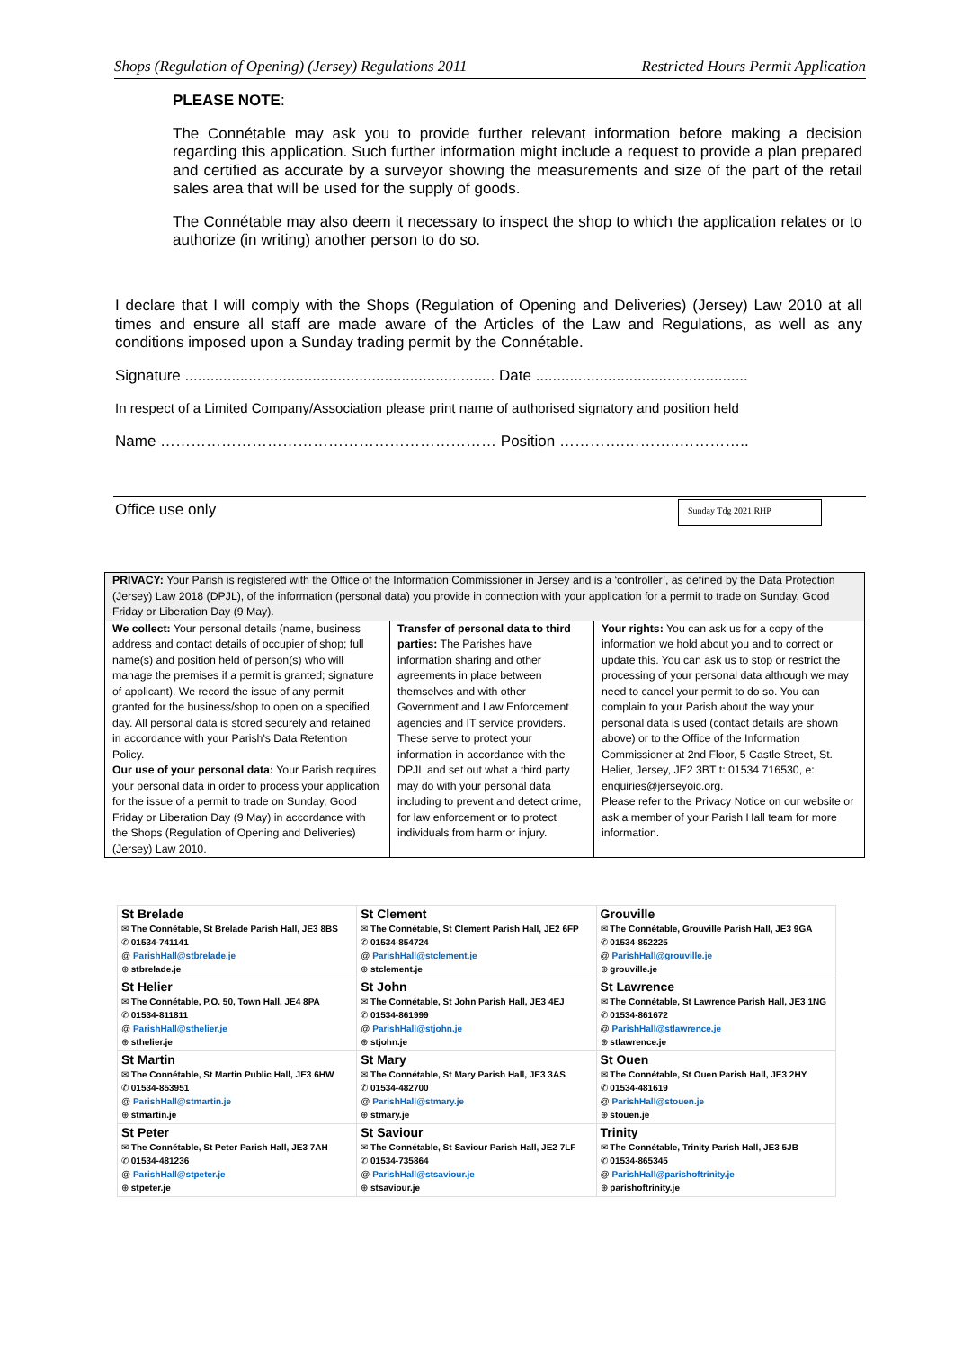Shops (Regulation of Opening) (Jersey) Regulations 2011 Restricted Hours Permit Application
PLEASE NOTE:
The Connétable may ask you to provide further relevant information before making a decision regarding this application. Such further information might include a request to provide a plan prepared and certified as accurate by a surveyor showing the measurements and size of the part of the retail sales area that will be used for the supply of goods.
The Connétable may also deem it necessary to inspect the shop to which the application relates or to authorize (in writing) another person to do so.
I declare that I will comply with the Shops (Regulation of Opening and Deliveries) (Jersey) Law 2010 at all times and ensure all staff are made aware of the Articles of the Law and Regulations, as well as any conditions imposed upon a Sunday trading permit by the Connétable.
Signature ......................................................................... Date ..................................................
In respect of a Limited Company/Association please print name of authorised signatory and position held
Name ………………………………………………………… Position ………….………..…………..
Office use only Sunday Tdg 2021 RHP
| PRIVACY: Your Parish is registered with the Office of the Information Commissioner in Jersey and is a ‘controller’, as defined by the Data Protection (Jersey) Law 2018 (DPJL), of the information (personal data) you provide in connection with your application for a permit to trade on Sunday, Good Friday or Liberation Day (9 May). | | |
| We collect: Your personal details (name, business address and contact details of occupier of shop; full name(s) and position held of person(s) who will manage the premises if a permit is granted; signature of applicant). We record the issue of any permit granted for the business/shop to open on a specified day. All personal data is stored securely and retained in accordance with your Parish's Data Retention Policy. Our use of your personal data: Your Parish requires your personal data in order to process your application for the issue of a permit to trade on Sunday, Good Friday or Liberation Day (9 May) in accordance with the Shops (Regulation of Opening and Deliveries) (Jersey) Law 2010. | Transfer of personal data to third parties: The Parishes have information sharing and other agreements in place between themselves and with other Government and Law Enforcement agencies and IT service providers. These serve to protect your information in accordance with the DPJL and set out what a third party may do with your personal data including to prevent and detect crime, for law enforcement or to protect individuals from harm or injury. | Your rights: You can ask us for a copy of the information we hold about you and to correct or update this. You can ask us to stop or restrict the processing of your personal data although we may need to cancel your permit to do so. You can complain to your Parish about the way your personal data is used (contact details are shown above) or to the Office of the Information Commissioner at 2nd Floor, 5 Castle Street, St. Helier, Jersey, JE2 3BT t: 01534 716530, e: enquiries@jerseyoic.org. Please refer to the Privacy Notice on our website or ask a member of your Parish Hall team for more information. |
| St Brelade ✉ The Connétable, St Brelade Parish Hall, JE3 8BS ✆ 01534-741141 @ ParishHall@stbrelade.je ⊕ stbrelade.je | St Clement ✉ The Connétable, St Clement Parish Hall, JE2 6FP ✆ 01534-854724 @ ParishHall@stclement.je ⊕ stclement.je | Grouville ✉ The Connétable, Grouville Parish Hall, JE3 9GA ✆ 01534-852225 @ ParishHall@grouville.je ⊕ grouville.je |
| St Helier ✉ The Connétable, P.O. 50, Town Hall, JE4 8PA ✆ 01534-811811 @ ParishHall@sthelier.je ⊕ sthelier.je | St John ✉ The Connétable, St John Parish Hall, JE3 4EJ ✆ 01534-861999 @ ParishHall@stjohn.je ⊕ stjohn.je | St Lawrence ✉ The Connétable, St Lawrence Parish Hall, JE3 1NG ✆ 01534-861672 @ ParishHall@stlawrence.je ⊕ stlawrence.je |
| St Martin ✉ The Connétable, St Martin Public Hall, JE3 6HW ✆ 01534-853951 @ ParishHall@stmartin.je ⊕ stmartin.je | St Mary ✉ The Connétable, St Mary Parish Hall, JE3 3AS ✆ 01534-482700 @ ParishHall@stmary.je ⊕ stmary.je | St Ouen ✉ The Connétable, St Ouen Parish Hall, JE3 2HY ✆ 01534-481619 @ ParishHall@stouen.je ⊕ stouen.je |
| St Peter ✉ The Connétable, St Peter Parish Hall, JE3 7AH ✆ 01534-481236 @ ParishHall@stpeter.je ⊕ stpeter.je | St Saviour ✉ The Connétable, St Saviour Parish Hall, JE2 7LF ✆ 01534-735864 @ ParishHall@stsaviour.je ⊕ stsaviour.je | Trinity ✉ The Connétable, Trinity Parish Hall, JE3 5JB ✆ 01534-865345 @ ParishHall@parishoftrinity.je ⊕ parishoftrinity.je |